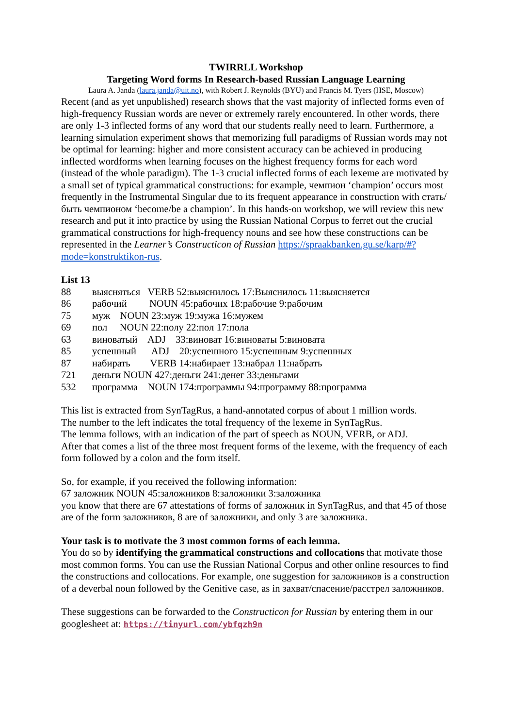TWIRRLL Workshop
Targeting Word forms In Research-based Russian Language Learning
Laura A. Janda (laura.janda@uit.no), with Robert J. Reynolds (BYU) and Francis M. Tyers (HSE, Moscow)
Recent (and as yet unpublished) research shows that the vast majority of inflected forms even of high-frequency Russian words are never or extremely rarely encountered. In other words, there are only 1-3 inflected forms of any word that our students really need to learn. Furthermore, a learning simulation experiment shows that memorizing full paradigms of Russian words may not be optimal for learning: higher and more consistent accuracy can be achieved in producing inflected wordforms when learning focuses on the highest frequency forms for each word (instead of the whole paradigm). The 1-3 crucial inflected forms of each lexeme are motivated by a small set of typical grammatical constructions: for example, чемпион ‘champion’ occurs most frequently in the Instrumental Singular due to its frequent appearance in construction with стать/быть чемпионом ‘become/be a champion’. In this hands-on workshop, we will review this new research and put it into practice by using the Russian National Corpus to ferret out the crucial grammatical constructions for high-frequency nouns and see how these constructions can be represented in the Learner’s Constructicon of Russian https://spraakbanken.gu.se/karp/#?mode=konstruktikon-rus.
List 13
88 выясняться VERB 52:выяснилось 17:Выяснилось 11:выясняется
86 рабочий NOUN 45:рабочих 18:рабочие 9:рабочим
75 муж NOUN 23:муж 19:мужа 16:мужем
69 пол NOUN 22:полу 22:пол 17:пола
63 виноватый ADJ 33:виноват 16:виноваты 5:виновата
85 успешный ADJ 20:успешного 15:успешным 9:успешных
87 набирать VERB 14:набирает 13:набрал 11:набрать
721 деньги NOUN 427:деньги 241:денег 33:деньгами
532 программа NOUN 174:программы 94:программу 88:программа
This list is extracted from SynTagRus, a hand-annotated corpus of about 1 million words.
The number to the left indicates the total frequency of the lexeme in SynTagRus.
The lemma follows, with an indication of the part of speech as NOUN, VERB, or ADJ.
After that comes a list of the three most frequent forms of the lexeme, with the frequency of each form followed by a colon and the form itself.
So, for example, if you received the following information:
67 заложник NOUN 45:заложников 8:заложники 3:заложника
you know that there are 67 attestations of forms of заложник in SynTagRus, and that 45 of those are of the form заложников, 8 are of заложники, and only 3 are заложника.
Your task is to motivate the 3 most common forms of each lemma.
You do so by identifying the grammatical constructions and collocations that motivate those most common forms. You can use the Russian National Corpus and other online resources to find the constructions and collocations. For example, one suggestion for заложников is a construction of a deverbal noun followed by the Genitive case, as in захват/спасение/расстрел заложников.
These suggestions can be forwarded to the Constructicon for Russian by entering them in our googlesheet at: https://tinyurl.com/ybfqzh9n